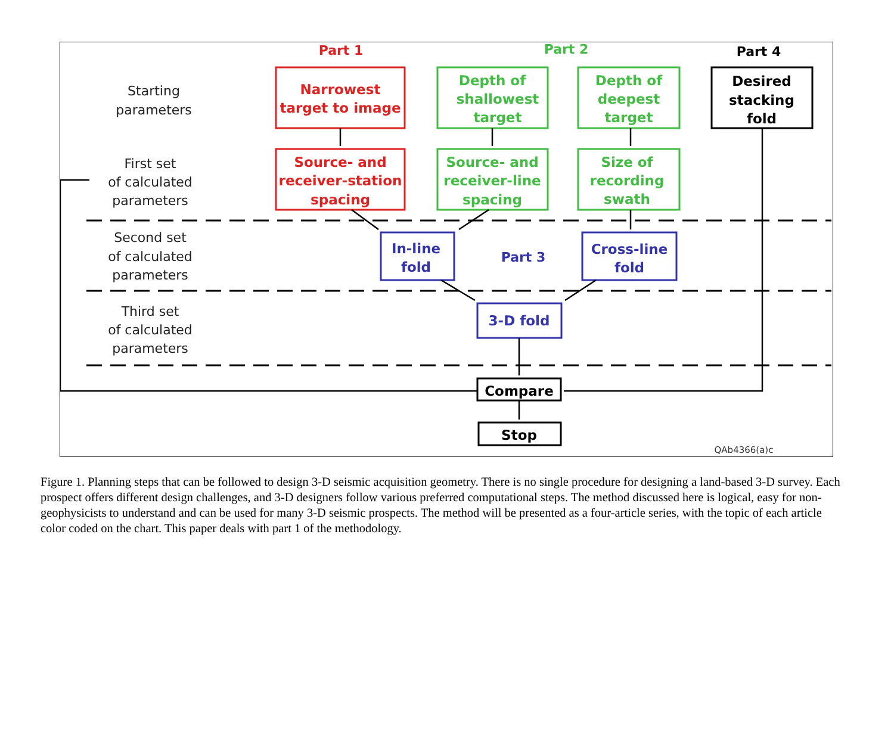Starting
parameters
First set
of calculated
parameters
Second set
of calculated
parameters
Third set
of calculated
parameters
Part 1
Part 2
Part 4
Part 3
Narrowest
target to image
Source- and
receiver-station
spacing
Depth of
shallowest
target
Source- and
receiver-line
spacing
Depth of
deepest
target
Size of
recording
swath
Desired
stacking
fold
Compare
Stop
In-line
fold
Cross-line
fold
3-D fold
QAb4366(a)c
Figure 1. Planning steps that can be followed to design 3-D seismic acquisition geometry. There is no single procedure for designing a land-based 3-D survey. Each prospect offers different design challenges, and 3-D designers follow various preferred computational steps. The method discussed here is logical, easy for non-geophysicists to understand and can be used for many 3-D seismic prospects. The method will be presented as a four-article series, with the topic of each article color coded on the chart. This paper deals with part 1 of the methodology.